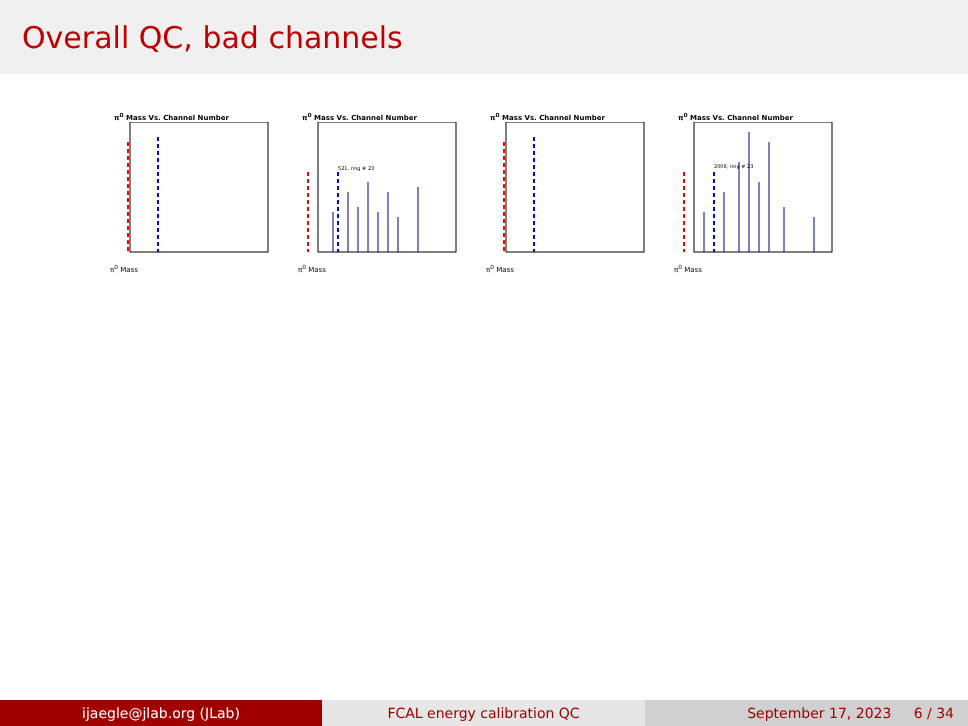Overall QC, bad channels
π<sup>0</sup> Mass Vs. Channel Number
π<sup>0</sup> Mass
π<sup>0</sup> Mass Vs. Channel Number
521, ring # 23
π<sup>0</sup> Mass
π<sup>0</sup> Mass Vs. Channel Number
π<sup>0</sup> Mass
π<sup>0</sup> Mass Vs. Channel Number
2008, ring # 23
π<sup>0</sup> Mass
ijaegle@jlab.org (JLab) FCAL energy calibration QC September 17, 2023 6 / 34